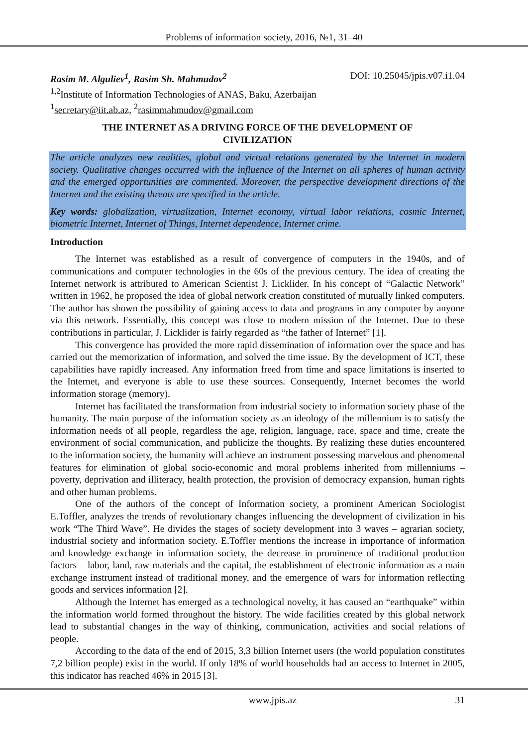Problems of information society, 2016, №1, 31–40
Rasim M. Alguliev<sup>1</sup>, Rasim Sh. Mahmudov<sup>2</sup> DOI: 10.25045/jpis.v07.i1.04
<sup>1,2</sup>Institute of Information Technologies of ANAS, Baku, Azerbaijan
<sup>1</sup> secretary@iit.ab.az, <sup>2</sup>rasimmahmudov@gmail.com
THE INTERNET AS A DRIVING FORCE OF THE DEVELOPMENT OF
CIVILIZATION
The article analyzes new realities, global and virtual relations generated by the Internet in modern society. Qualitative changes occurred with the influence of the Internet on all spheres of human activity and the emerged opportunities are commented. Moreover, the perspective development directions of the Internet and the existing threats are specified in the article.
Key words: globalization, virtualization, Internet economy, virtual labor relations, cosmic Internet, biometric Internet, Internet of Things, Internet dependence, Internet crime.
Introduction
The Internet was established as a result of convergence of computers in the 1940s, and of communications and computer technologies in the 60s of the previous century. The idea of creating the Internet network is attributed to American Scientist J. Licklider. In his concept of “Galactic Network” written in 1962, he proposed the idea of global network creation constituted of mutually linked computers. The author has shown the possibility of gaining access to data and programs in any computer by anyone via this network. Essentially, this concept was close to modern mission of the Internet. Due to these contributions in particular, J. Licklider is fairly regarded as “the father of Internet” [1].
This convergence has provided the more rapid dissemination of information over the space and has carried out the memorization of information, and solved the time issue. By the development of ICT, these capabilities have rapidly increased. Any information freed from time and space limitations is inserted to the Internet, and everyone is able to use these sources. Consequently, Internet becomes the world information storage (memory).
Internet has facilitated the transformation from industrial society to information society phase of the humanity. The main purpose of the information society as an ideology of the millennium is to satisfy the information needs of all people, regardless the age, religion, language, race, space and time, create the environment of social communication, and publicize the thoughts. By realizing these duties encountered to the information society, the humanity will achieve an instrument possessing marvelous and phenomenal features for elimination of global socio-economic and moral problems inherited from millenniums – poverty, deprivation and illiteracy, health protection, the provision of democracy expansion, human rights and other human problems.
One of the authors of the concept of Information society, a prominent American Sociologist E.Toffler, analyzes the trends of revolutionary changes influencing the development of civilization in his work “The Third Wave”. He divides the stages of society development into 3 waves – agrarian society, industrial society and information society. E.Toffler mentions the increase in importance of information and knowledge exchange in information society, the decrease in prominence of traditional production factors – labor, land, raw materials and the capital, the establishment of electronic information as a main exchange instrument instead of traditional money, and the emergence of wars for information reflecting goods and services information [2].
Although the Internet has emerged as a technological novelty, it has caused an “earthquake” within the information world formed throughout the history. The wide facilities created by this global network lead to substantial changes in the way of thinking, communication, activities and social relations of people.
According to the data of the end of 2015, 3,3 billion Internet users (the world population constitutes 7,2 billion people) exist in the world. If only 18% of world households had an access to Internet in 2005, this indicator has reached 46% in 2015 [3].
www.jpis.az 31